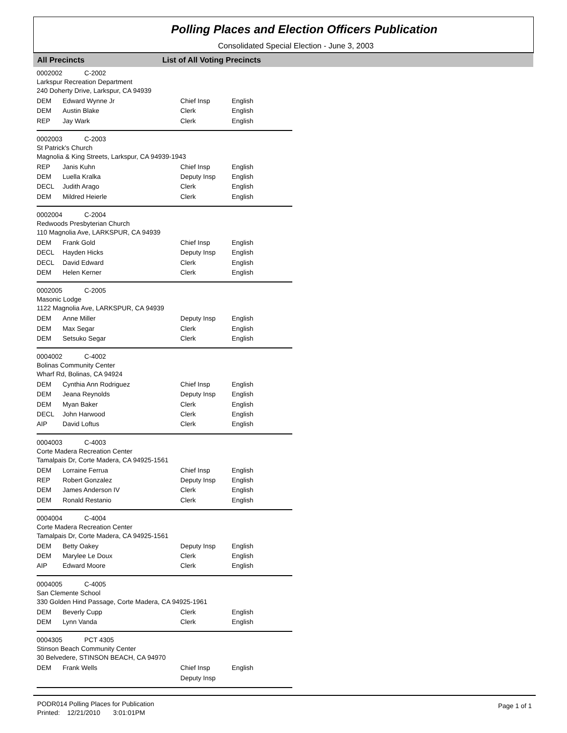Polling Places and Election Officers Publication
Consolidated Special Election - June 3, 2003
All Precincts List of All Voting Precincts
0002002 C-2002
Larkspur Recreation Department
240 Doherty Drive, Larkspur, CA 94939
| DEM | Edward Wynne Jr | Chief Insp | English |
| DEM | Austin Blake | Clerk | English |
| REP | Jay Wark | Clerk | English |
0002003 C-2003
St Patrick's Church
Magnolia & King Streets, Larkspur, CA 94939-1943
| REP | Janis Kuhn | Chief Insp | English |
| DEM | Luella Kralka | Deputy Insp | English |
| DECL | Judith Arago | Clerk | English |
| DEM | Mildred Heierle | Clerk | English |
0002004 C-2004
Redwoods Presbyterian Church
110 Magnolia Ave, LARKSPUR, CA 94939
| DEM | Frank Gold | Chief Insp | English |
| DECL | Hayden Hicks | Deputy Insp | English |
| DECL | David Edward | Clerk | English |
| DEM | Helen Kerner | Clerk | English |
0002005 C-2005
Masonic Lodge
1122 Magnolia Ave, LARKSPUR, CA 94939
| DEM | Anne Miller | Deputy Insp | English |
| DEM | Max Segar | Clerk | English |
| DEM | Setsuko Segar | Clerk | English |
0004002 C-4002
Bolinas Community Center
Wharf Rd, Bolinas, CA 94924
| DEM | Cynthia Ann Rodriguez | Chief Insp | English |
| DEM | Jeana Reynolds | Deputy Insp | English |
| DEM | Myan Baker | Clerk | English |
| DECL | John Harwood | Clerk | English |
| AIP | David Loftus | Clerk | English |
0004003 C-4003
Corte Madera Recreation Center
Tamalpais Dr, Corte Madera, CA 94925-1561
| DEM | Lorraine Ferrua | Chief Insp | English |
| REP | Robert Gonzalez | Deputy Insp | English |
| DEM | James Anderson IV | Clerk | English |
| DEM | Ronald Restanio | Clerk | English |
0004004 C-4004
Corte Madera Recreation Center
Tamalpais Dr, Corte Madera, CA 94925-1561
| DEM | Betty Oakey | Deputy Insp | English |
| DEM | Marylee Le Doux | Clerk | English |
| AIP | Edward Moore | Clerk | English |
0004005 C-4005
San Clemente School
330 Golden Hind Passage, Corte Madera, CA 94925-1961
| DEM | Beverly Cupp | Clerk | English |
| DEM | Lynn Vanda | Clerk | English |
0004305 PCT 4305
Stinson Beach Community Center
30 Belvedere, STINSON BEACH, CA 94970
| DEM | Frank Wells | Chief Insp | English |
| | | Deputy Insp | |
PODR014 Polling Places for Publication
Printed: 12/21/2010 3:01:01PM
Page 1 of 1